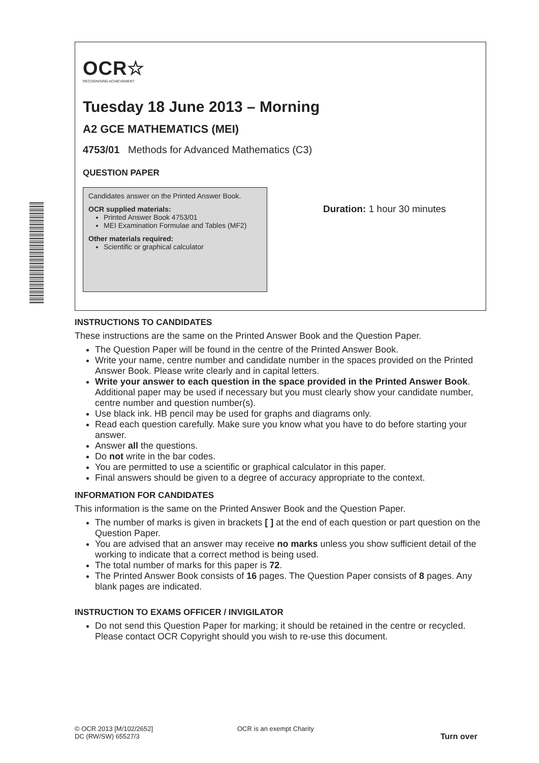OCR☆
RECOGNISING ACHIEVEMENT
Tuesday 18 June 2013 – Morning
A2 GCE MATHEMATICS (MEI)
4753/01 Methods for Advanced Mathematics (C3)
QUESTION PAPER
Candidates answer on the Printed Answer Book.
OCR supplied materials:
Printed Answer Book 4753/01
MEI Examination Formulae and Tables (MF2)
Other materials required:
Scientific or graphical calculator
Duration: 1 hour 30 minutes
INSTRUCTIONS TO CANDIDATES
These instructions are the same on the Printed Answer Book and the Question Paper.
The Question Paper will be found in the centre of the Printed Answer Book.
Write your name, centre number and candidate number in the spaces provided on the Printed Answer Book. Please write clearly and in capital letters.
Write your answer to each question in the space provided in the Printed Answer Book. Additional paper may be used if necessary but you must clearly show your candidate number, centre number and question number(s).
Use black ink. HB pencil may be used for graphs and diagrams only.
Read each question carefully. Make sure you know what you have to do before starting your answer.
Answer all the questions.
Do not write in the bar codes.
You are permitted to use a scientific or graphical calculator in this paper.
Final answers should be given to a degree of accuracy appropriate to the context.
INFORMATION FOR CANDIDATES
This information is the same on the Printed Answer Book and the Question Paper.
The number of marks is given in brackets [ ] at the end of each question or part question on the Question Paper.
You are advised that an answer may receive no marks unless you show sufficient detail of the working to indicate that a correct method is being used.
The total number of marks for this paper is 72.
The Printed Answer Book consists of 16 pages. The Question Paper consists of 8 pages. Any blank pages are indicated.
INSTRUCTION TO EXAMS OFFICER / INVIGILATOR
Do not send this Question Paper for marking; it should be retained in the centre or recycled. Please contact OCR Copyright should you wish to re-use this document.
© OCR 2013 [M/102/2652]
DC (RW/SW) 65527/3
OCR is an exempt Charity
Turn over